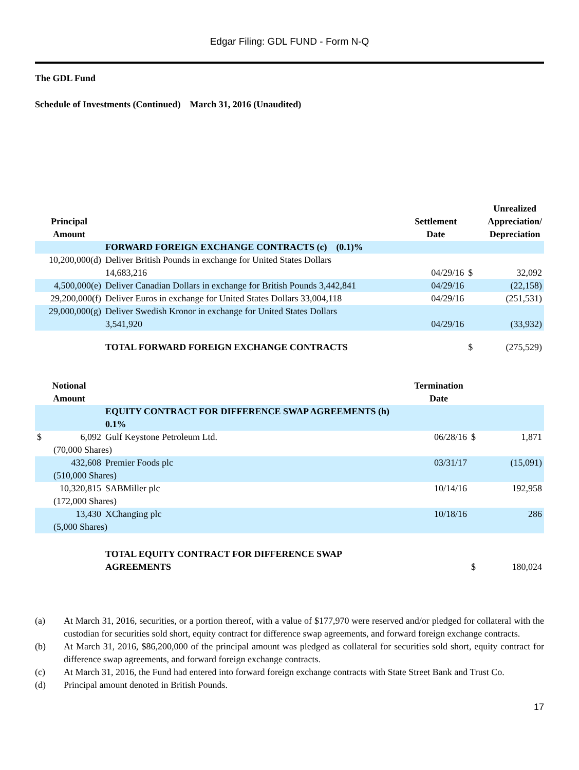Edgar Filing: GDL FUND - Form N-Q
The GDL Fund
Schedule of Investments (Continued) March 31, 2016 (Unaudited)
| Principal Amount | | Settlement Date | | Unrealized Appreciation/ Depreciation |
| --- | --- | --- | --- | --- |
| | FORWARD FOREIGN EXCHANGE CONTRACTS (c) (0.1)% | | | |
| 10,200,000(d) | Deliver British Pounds in exchange for United States Dollars 14,683,216 | 04/29/16 | $ | 32,092 |
| 4,500,000(e) | Deliver Canadian Dollars in exchange for British Pounds 3,442,841 | 04/29/16 | | (22,158) |
| 29,200,000(f) | Deliver Euros in exchange for United States Dollars 33,004,118 | 04/29/16 | | (251,531) |
| 29,000,000(g) | Deliver Swedish Kronor in exchange for United States Dollars 3,541,920 | 04/29/16 | | (33,932) |
| | TOTAL FORWARD FOREIGN EXCHANGE CONTRACTS | | $ | (275,529) |
| Notional Amount | | Termination Date | | |
| --- | --- | --- | --- | --- |
| | EQUITY CONTRACT FOR DIFFERENCE SWAP AGREEMENTS (h) 0.1% | | | |
| $ 6,092 | Gulf Keystone Petroleum Ltd. | 06/28/16 | $ | 1,871 |
| (70,000 Shares) | | | | |
| 432,608 | Premier Foods plc | 03/31/17 | | (15,091) |
| (510,000 Shares) | | | | |
| 10,320,815 | SABMiller plc | 10/14/16 | | 192,958 |
| (172,000 Shares) | | | | |
| 13,430 | XChanging plc | 10/18/16 | | 286 |
| (5,000 Shares) | | | | |
| | TOTAL EQUITY CONTRACT FOR DIFFERENCE SWAP AGREEMENTS | | $ | 180,024 |
(a) At March 31, 2016, securities, or a portion thereof, with a value of $177,970 were reserved and/or pledged for collateral with the custodian for securities sold short, equity contract for difference swap agreements, and forward foreign exchange contracts.
(b) At March 31, 2016, $86,200,000 of the principal amount was pledged as collateral for securities sold short, equity contract for difference swap agreements, and forward foreign exchange contracts.
(c) At March 31, 2016, the Fund had entered into forward foreign exchange contracts with State Street Bank and Trust Co.
(d) Principal amount denoted in British Pounds.
17